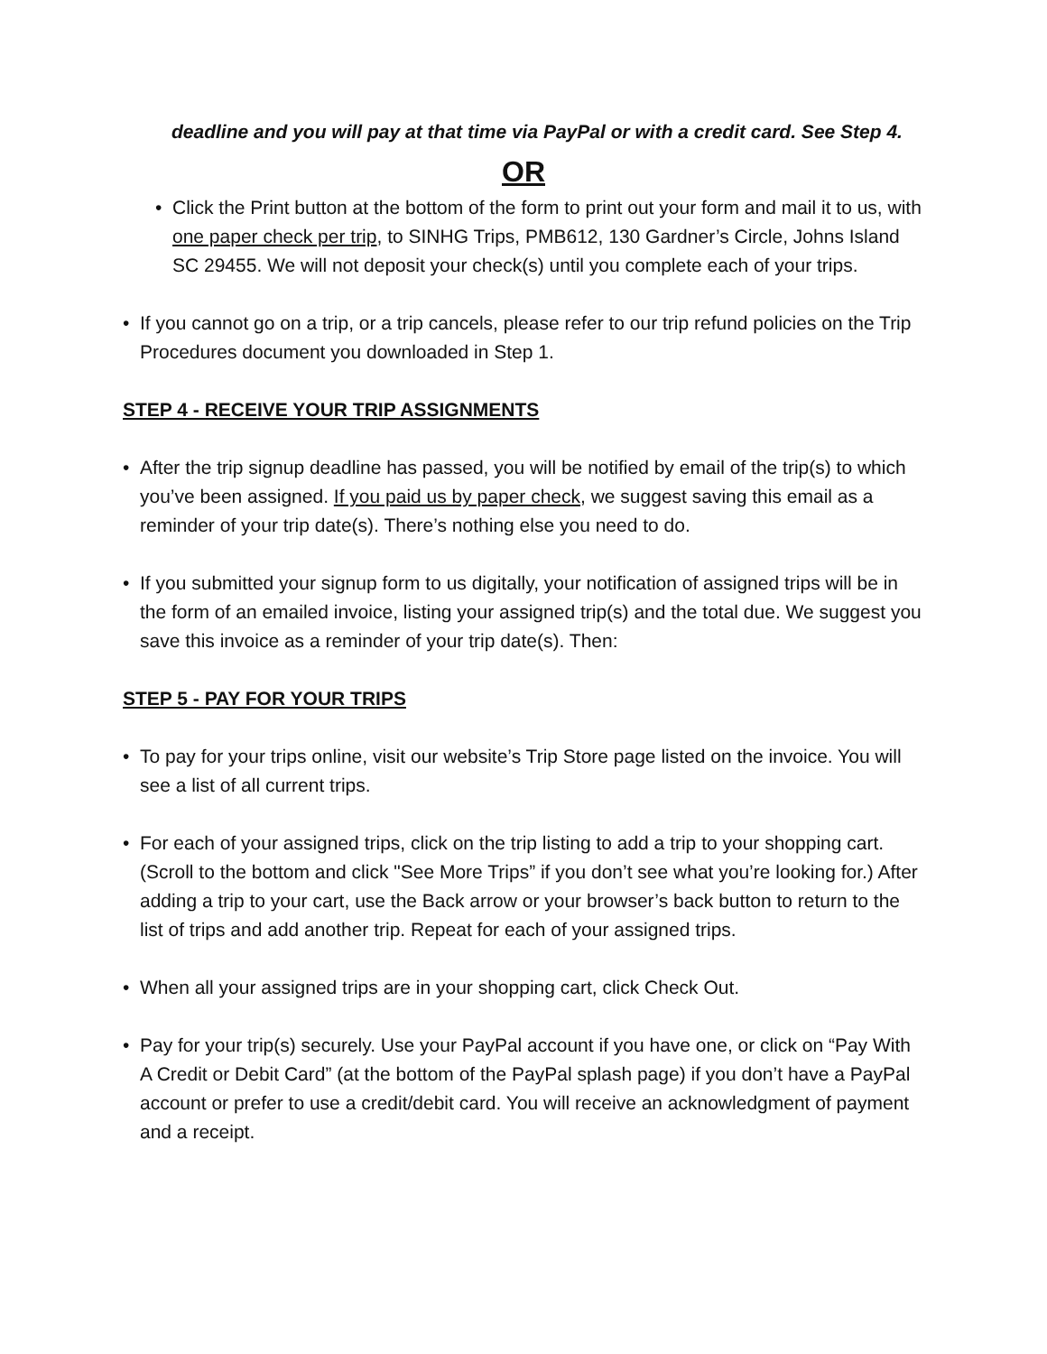deadline and you will pay at that time via PayPal or with a credit card. See Step 4.
OR
• Click the Print button at the bottom of the form to print out your form and mail it to us, with one paper check per trip, to SINHG Trips, PMB612, 130 Gardner’s Circle, Johns Island SC 29455. We will not deposit your check(s) until you complete each of your trips.
• If you cannot go on a trip, or a trip cancels, please refer to our trip refund policies on the Trip Procedures document you downloaded in Step 1.
STEP 4 - RECEIVE YOUR TRIP ASSIGNMENTS
• After the trip signup deadline has passed, you will be notified by email of the trip(s) to which you’ve been assigned. If you paid us by paper check, we suggest saving this email as a reminder of your trip date(s). There’s nothing else you need to do.
• If you submitted your signup form to us digitally, your notification of assigned trips will be in the form of an emailed invoice, listing your assigned trip(s) and the total due. We suggest you save this invoice as a reminder of your trip date(s). Then:
STEP 5 - PAY FOR YOUR TRIPS
• To pay for your trips online, visit our website’s Trip Store page listed on the invoice. You will see a list of all current trips.
• For each of your assigned trips, click on the trip listing to add a trip to your shopping cart. (Scroll to the bottom and click "See More Trips” if you don’t see what you’re looking for.) After adding a trip to your cart, use the Back arrow or your browser’s back button to return to the list of trips and add another trip. Repeat for each of your assigned trips.
• When all your assigned trips are in your shopping cart, click Check Out.
• Pay for your trip(s) securely. Use your PayPal account if you have one, or click on “Pay With A Credit or Debit Card” (at the bottom of the PayPal splash page) if you don’t have a PayPal account or prefer to use a credit/debit card. You will receive an acknowledgment of payment and a receipt.